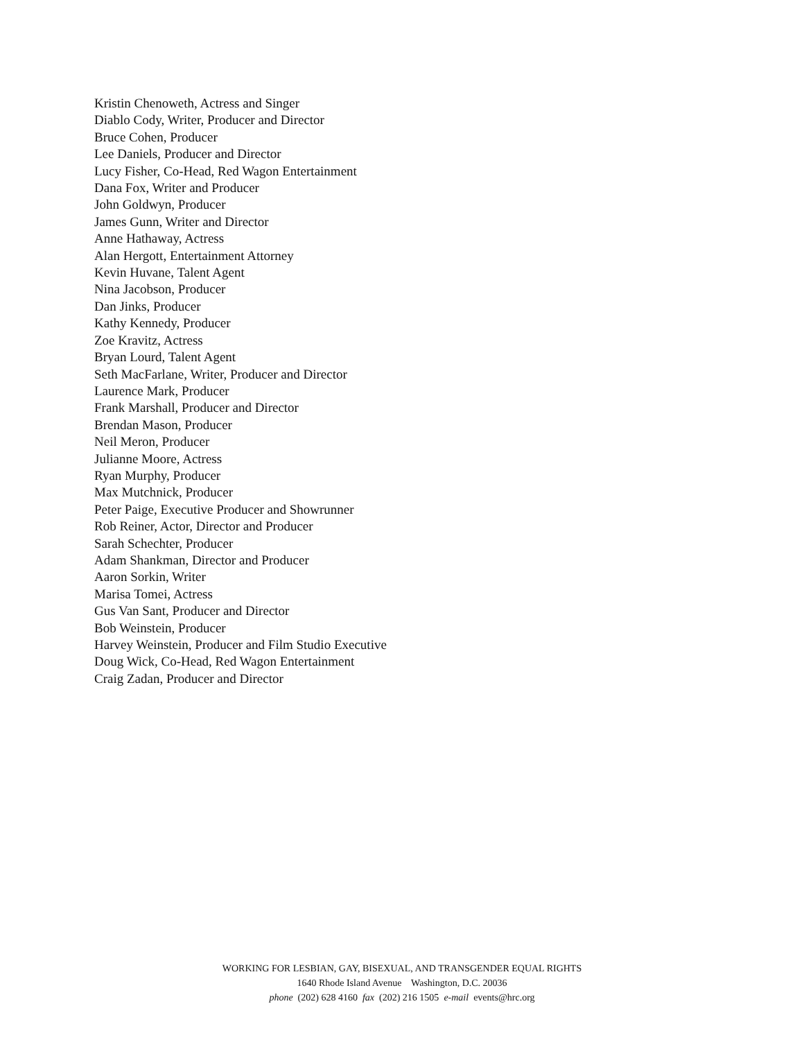Kristin Chenoweth, Actress and Singer
Diablo Cody, Writer, Producer and Director
Bruce Cohen, Producer
Lee Daniels, Producer and Director
Lucy Fisher, Co-Head, Red Wagon Entertainment
Dana Fox, Writer and Producer
John Goldwyn, Producer
James Gunn, Writer and Director
Anne Hathaway, Actress
Alan Hergott, Entertainment Attorney
Kevin Huvane, Talent Agent
Nina Jacobson, Producer
Dan Jinks, Producer
Kathy Kennedy, Producer
Zoe Kravitz, Actress
Bryan Lourd, Talent Agent
Seth MacFarlane, Writer, Producer and Director
Laurence Mark, Producer
Frank Marshall, Producer and Director
Brendan Mason, Producer
Neil Meron, Producer
Julianne Moore, Actress
Ryan Murphy, Producer
Max Mutchnick, Producer
Peter Paige, Executive Producer and Showrunner
Rob Reiner, Actor, Director and Producer
Sarah Schechter, Producer
Adam Shankman, Director and Producer
Aaron Sorkin, Writer
Marisa Tomei, Actress
Gus Van Sant, Producer and Director
Bob Weinstein, Producer
Harvey Weinstein, Producer and Film Studio Executive
Doug Wick, Co-Head, Red Wagon Entertainment
Craig Zadan, Producer and Director
WORKING FOR LESBIAN, GAY, BISEXUAL, AND TRANSGENDER EQUAL RIGHTS
1640 Rhode Island Avenue Washington, D.C. 20036
phone (202) 628 4160 fax (202) 216 1505 e-mail events@hrc.org